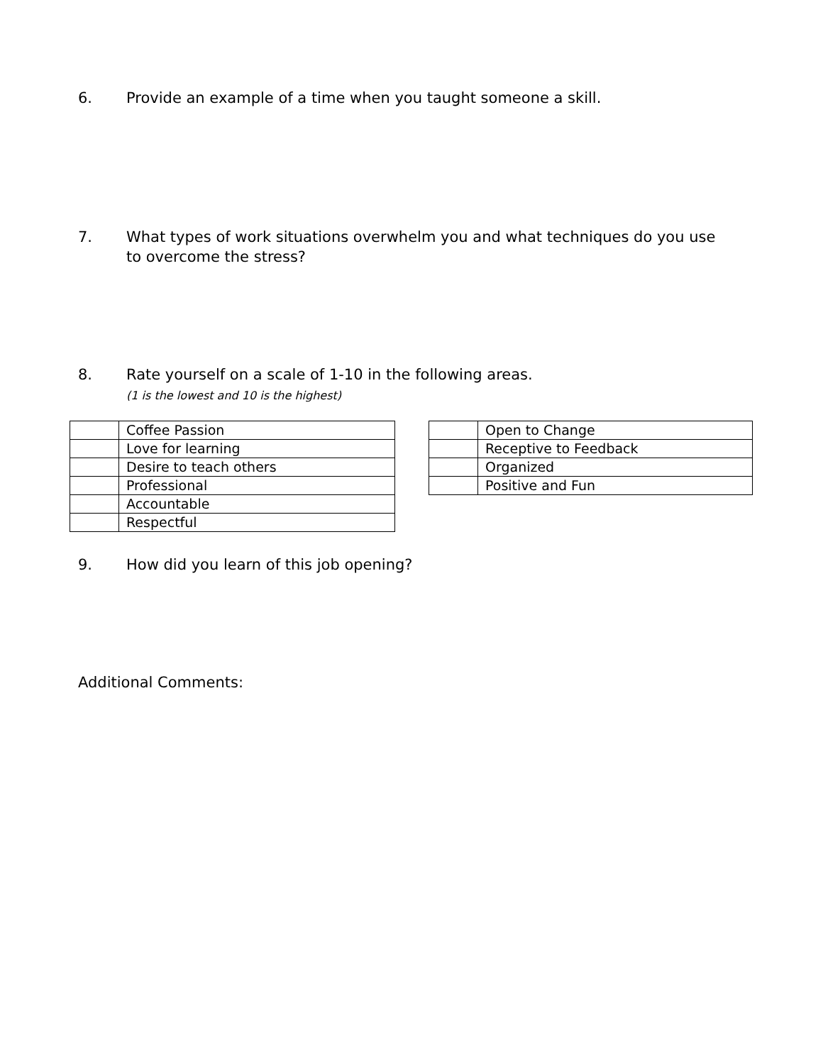6. Provide an example of a time when you taught someone a skill.
7. What types of work situations overwhelm you and what techniques do you use to overcome the stress?
8. Rate yourself on a scale of 1-10 in the following areas.
(1 is the lowest and 10 is the highest)
| | Coffee Passion |
| | Love for learning |
| | Desire to teach others |
| | Professional |
| | Accountable |
| | Respectful |
| | Open to Change |
| | Receptive to Feedback |
| | Organized |
| | Positive and Fun |
9. How did you learn of this job opening?
Additional Comments: